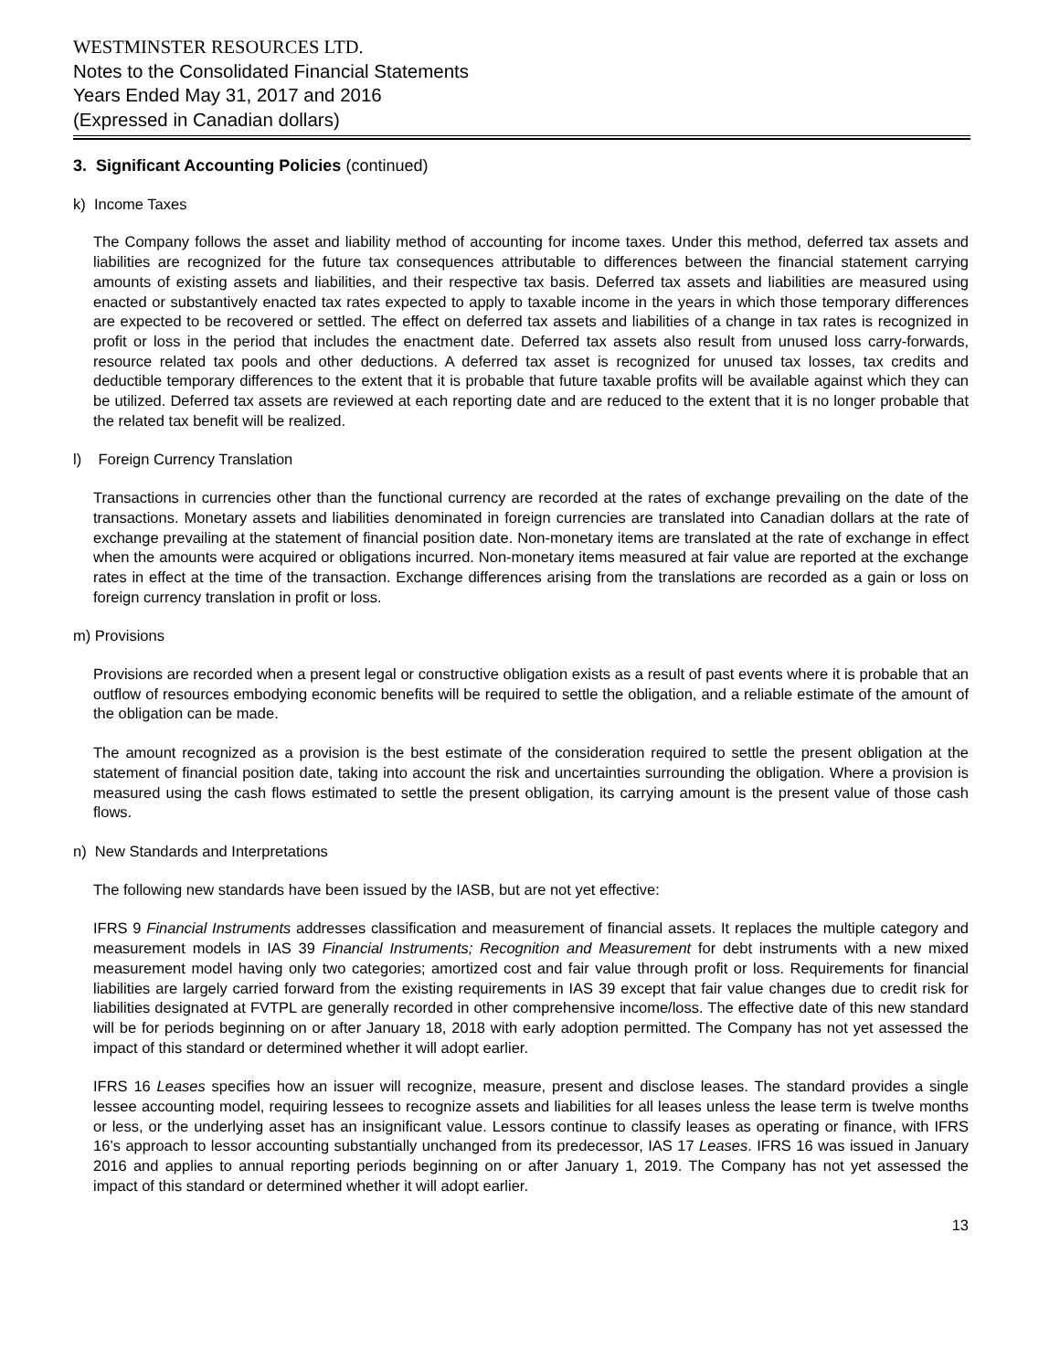WESTMINSTER RESOURCES LTD.
Notes to the Consolidated Financial Statements
Years Ended May 31, 2017 and 2016
(Expressed in Canadian dollars)
3. Significant Accounting Policies (continued)
k) Income Taxes
The Company follows the asset and liability method of accounting for income taxes. Under this method, deferred tax assets and liabilities are recognized for the future tax consequences attributable to differences between the financial statement carrying amounts of existing assets and liabilities, and their respective tax basis. Deferred tax assets and liabilities are measured using enacted or substantively enacted tax rates expected to apply to taxable income in the years in which those temporary differences are expected to be recovered or settled. The effect on deferred tax assets and liabilities of a change in tax rates is recognized in profit or loss in the period that includes the enactment date. Deferred tax assets also result from unused loss carry-forwards, resource related tax pools and other deductions. A deferred tax asset is recognized for unused tax losses, tax credits and deductible temporary differences to the extent that it is probable that future taxable profits will be available against which they can be utilized. Deferred tax assets are reviewed at each reporting date and are reduced to the extent that it is no longer probable that the related tax benefit will be realized.
l) Foreign Currency Translation
Transactions in currencies other than the functional currency are recorded at the rates of exchange prevailing on the date of the transactions. Monetary assets and liabilities denominated in foreign currencies are translated into Canadian dollars at the rate of exchange prevailing at the statement of financial position date. Non-monetary items are translated at the rate of exchange in effect when the amounts were acquired or obligations incurred. Non-monetary items measured at fair value are reported at the exchange rates in effect at the time of the transaction. Exchange differences arising from the translations are recorded as a gain or loss on foreign currency translation in profit or loss.
m) Provisions
Provisions are recorded when a present legal or constructive obligation exists as a result of past events where it is probable that an outflow of resources embodying economic benefits will be required to settle the obligation, and a reliable estimate of the amount of the obligation can be made.
The amount recognized as a provision is the best estimate of the consideration required to settle the present obligation at the statement of financial position date, taking into account the risk and uncertainties surrounding the obligation. Where a provision is measured using the cash flows estimated to settle the present obligation, its carrying amount is the present value of those cash flows.
n) New Standards and Interpretations
The following new standards have been issued by the IASB, but are not yet effective:
IFRS 9 Financial Instruments addresses classification and measurement of financial assets. It replaces the multiple category and measurement models in IAS 39 Financial Instruments; Recognition and Measurement for debt instruments with a new mixed measurement model having only two categories; amortized cost and fair value through profit or loss. Requirements for financial liabilities are largely carried forward from the existing requirements in IAS 39 except that fair value changes due to credit risk for liabilities designated at FVTPL are generally recorded in other comprehensive income/loss. The effective date of this new standard will be for periods beginning on or after January 18, 2018 with early adoption permitted. The Company has not yet assessed the impact of this standard or determined whether it will adopt earlier.
IFRS 16 Leases specifies how an issuer will recognize, measure, present and disclose leases. The standard provides a single lessee accounting model, requiring lessees to recognize assets and liabilities for all leases unless the lease term is twelve months or less, or the underlying asset has an insignificant value. Lessors continue to classify leases as operating or finance, with IFRS 16’s approach to lessor accounting substantially unchanged from its predecessor, IAS 17 Leases. IFRS 16 was issued in January 2016 and applies to annual reporting periods beginning on or after January 1, 2019. The Company has not yet assessed the impact of this standard or determined whether it will adopt earlier.
13